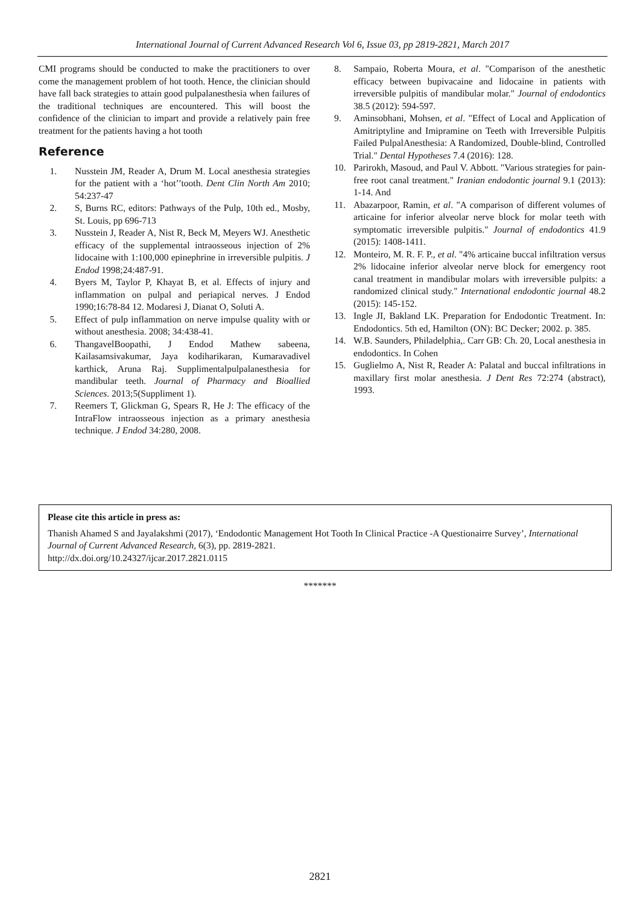International Journal of Current Advanced Research Vol 6, Issue 03, pp 2819-2821, March 2017
CMI programs should be conducted to make the practitioners to over come the management problem of hot tooth. Hence, the clinician should have fall back strategies to attain good pulpalanesthesia when failures of the traditional techniques are encountered. This will boost the confidence of the clinician to impart and provide a relatively pain free treatment for the patients having a hot tooth
Reference
1. Nusstein JM, Reader A, Drum M. Local anesthesia strategies for the patient with a ‘hot’’tooth. Dent Clin North Am 2010; 54:237-47
2. S, Burns RC, editors: Pathways of the Pulp, 10th ed., Mosby, St. Louis, pp 696-713
3. Nusstein J, Reader A, Nist R, Beck M, Meyers WJ. Anesthetic efficacy of the supplemental intraosseous injection of 2% lidocaine with 1:100,000 epinephrine in irreversible pulpitis. J Endod 1998;24:487-91.
4. Byers M, Taylor P, Khayat B, et al. Effects of injury and inflammation on pulpal and periapical nerves. J Endod 1990;16:78-84 12. Modaresi J, Dianat O, Soluti A.
5. Effect of pulp inflammation on nerve impulse quality with or without anesthesia. 2008; 34:438-41.
6. ThangavelBoopathi, J Endod Mathew sabeena, Kailasamsivakumar, Jaya kodiharikaran, Kumaravadivel karthick, Aruna Raj. Supplimentalpulpalanesthesia for mandibular teeth. Journal of Pharmacy and Bioallied Sciences. 2013;5(Suppliment 1).
7. Reemers T, Glickman G, Spears R, He J: The efficacy of the IntraFlow intraosseous injection as a primary anesthesia technique. J Endod 34:280, 2008.
8. Sampaio, Roberta Moura, et al. "Comparison of the anesthetic efficacy between bupivacaine and lidocaine in patients with irreversible pulpitis of mandibular molar." Journal of endodontics 38.5 (2012): 594-597.
9. Aminsobhani, Mohsen, et al. "Effect of Local and Application of Amitriptyline and Imipramine on Teeth with Irreversible Pulpitis Failed PulpalAnesthesia: A Randomized, Double-blind, Controlled Trial." Dental Hypotheses 7.4 (2016): 128.
10. Parirokh, Masoud, and Paul V. Abbott. "Various strategies for pain-free root canal treatment." Iranian endodontic journal 9.1 (2013): 1-14. And
11. Abazarpoor, Ramin, et al. "A comparison of different volumes of articaine for inferior alveolar nerve block for molar teeth with symptomatic irreversible pulpitis." Journal of endodontics 41.9 (2015): 1408-1411.
12. Monteiro, M. R. F. P., et al. "4% articaine buccal infiltration versus 2% lidocaine inferior alveolar nerve block for emergency root canal treatment in mandibular molars with irreversible pulpits: a randomized clinical study." International endodontic journal 48.2 (2015): 145-152.
13. Ingle JI, Bakland LK. Preparation for Endodontic Treatment. In: Endodontics. 5th ed, Hamilton (ON): BC Decker; 2002. p. 385.
14. W.B. Saunders, Philadelphia,. Carr GB: Ch. 20, Local anesthesia in endodontics. In Cohen
15. Guglielmo A, Nist R, Reader A: Palatal and buccal infiltrations in maxillary first molar anesthesia. J Dent Res 72:274 (abstract), 1993.
Please cite this article in press as:
Thanish Ahamed S and Jayalakshmi (2017), ‘Endodontic Management Hot Tooth In Clinical Practice -A Questionairre Survey’, International Journal of Current Advanced Research, 6(3), pp. 2819-2821.
http://dx.doi.org/10.24327/ijcar.2017.2821.0115
*******
2821